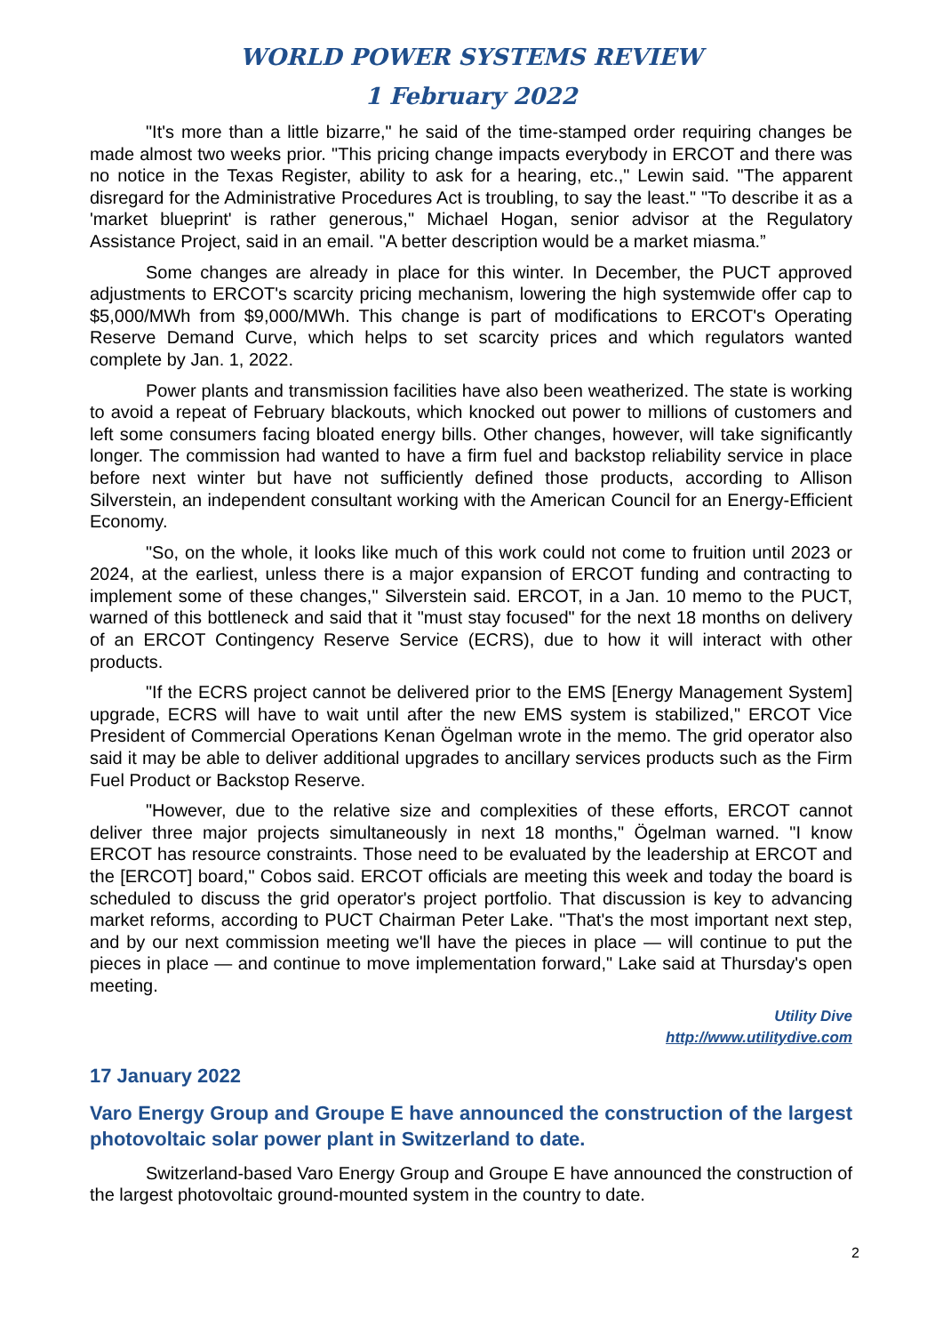WORLD POWER SYSTEMS REVIEW
1 February 2022
"It's more than a little bizarre," he said of the time-stamped order requiring changes be made almost two weeks prior. "This pricing change impacts everybody in ERCOT and there was no notice in the Texas Register, ability to ask for a hearing, etc.," Lewin said. "The apparent disregard for the Administrative Procedures Act is troubling, to say the least." "To describe it as a 'market blueprint' is rather generous," Michael Hogan, senior advisor at the Regulatory Assistance Project, said in an email. "A better description would be a market miasma.”
Some changes are already in place for this winter. In December, the PUCT approved adjustments to ERCOT's scarcity pricing mechanism, lowering the high systemwide offer cap to $5,000/MWh from $9,000/MWh. This change is part of modifications to ERCOT's Operating Reserve Demand Curve, which helps to set scarcity prices and which regulators wanted complete by Jan. 1, 2022.
Power plants and transmission facilities have also been weatherized. The state is working to avoid a repeat of February blackouts, which knocked out power to millions of customers and left some consumers facing bloated energy bills. Other changes, however, will take significantly longer. The commission had wanted to have a firm fuel and backstop reliability service in place before next winter but have not sufficiently defined those products, according to Allison Silverstein, an independent consultant working with the American Council for an Energy-Efficient Economy.
"So, on the whole, it looks like much of this work could not come to fruition until 2023 or 2024, at the earliest, unless there is a major expansion of ERCOT funding and contracting to implement some of these changes," Silverstein said. ERCOT, in a Jan. 10 memo to the PUCT, warned of this bottleneck and said that it "must stay focused" for the next 18 months on delivery of an ERCOT Contingency Reserve Service (ECRS), due to how it will interact with other products.
"If the ECRS project cannot be delivered prior to the EMS [Energy Management System] upgrade, ECRS will have to wait until after the new EMS system is stabilized," ERCOT Vice President of Commercial Operations Kenan Ögelman wrote in the memo. The grid operator also said it may be able to deliver additional upgrades to ancillary services products such as the Firm Fuel Product or Backstop Reserve.
"However, due to the relative size and complexities of these efforts, ERCOT cannot deliver three major projects simultaneously in next 18 months," Ögelman warned. "I know ERCOT has resource constraints. Those need to be evaluated by the leadership at ERCOT and the [ERCOT] board," Cobos said. ERCOT officials are meeting this week and today the board is scheduled to discuss the grid operator's project portfolio. That discussion is key to advancing market reforms, according to PUCT Chairman Peter Lake. "That's the most important next step, and by our next commission meeting we'll have the pieces in place — will continue to put the pieces in place — and continue to move implementation forward," Lake said at Thursday's open meeting.
Utility Dive
http://www.utilitydive.com
17 January 2022
Varo Energy Group and Groupe E have announced the construction of the largest photovoltaic solar power plant in Switzerland to date.
Switzerland-based Varo Energy Group and Groupe E have announced the construction of the largest photovoltaic ground-mounted system in the country to date.
2